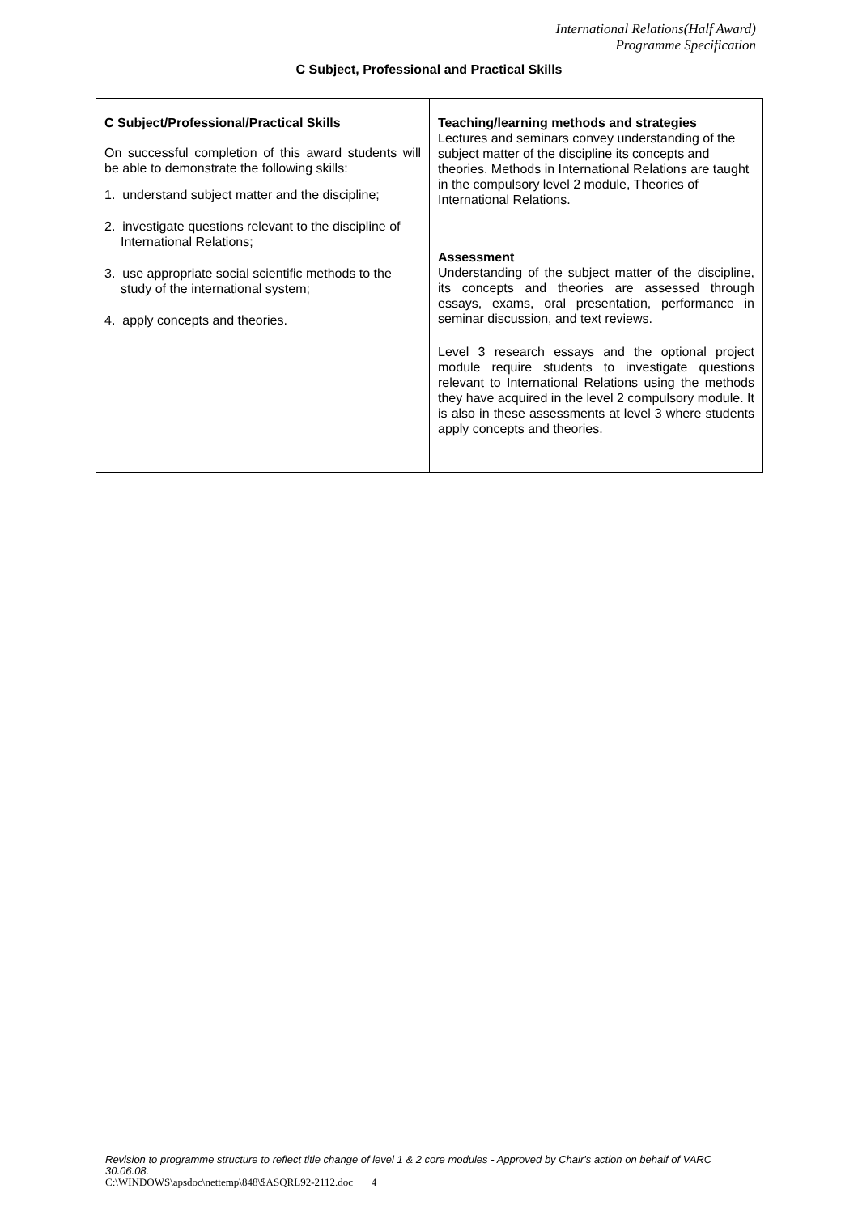International Relations(Half Award)
Programme Specification
C Subject, Professional and Practical Skills
| C Subject/Professional/Practical Skills On successful completion of this award students will be able to demonstrate the following skills: 1. understand subject matter and the discipline; 2. investigate questions relevant to the discipline of International Relations; 3. use appropriate social scientific methods to the study of the international system; 4. apply concepts and theories. | Teaching/learning methods and strategies Lectures and seminars convey understanding of the subject matter of the discipline its concepts and theories. Methods in International Relations are taught in the compulsory level 2 module, Theories of International Relations. Assessment Understanding of the subject matter of the discipline, its concepts and theories are assessed through essays, exams, oral presentation, performance in seminar discussion, and text reviews. Level 3 research essays and the optional project module require students to investigate questions relevant to International Relations using the methods they have acquired in the level 2 compulsory module. It is also in these assessments at level 3 where students apply concepts and theories. |
Revision to programme structure to reflect title change of level 1 & 2 core modules - Approved by Chair's action on behalf of VARC 30.06.08.
C:\WINDOWS\apsdoc\nettemp\848\$ASQRL92-2112.doc 4